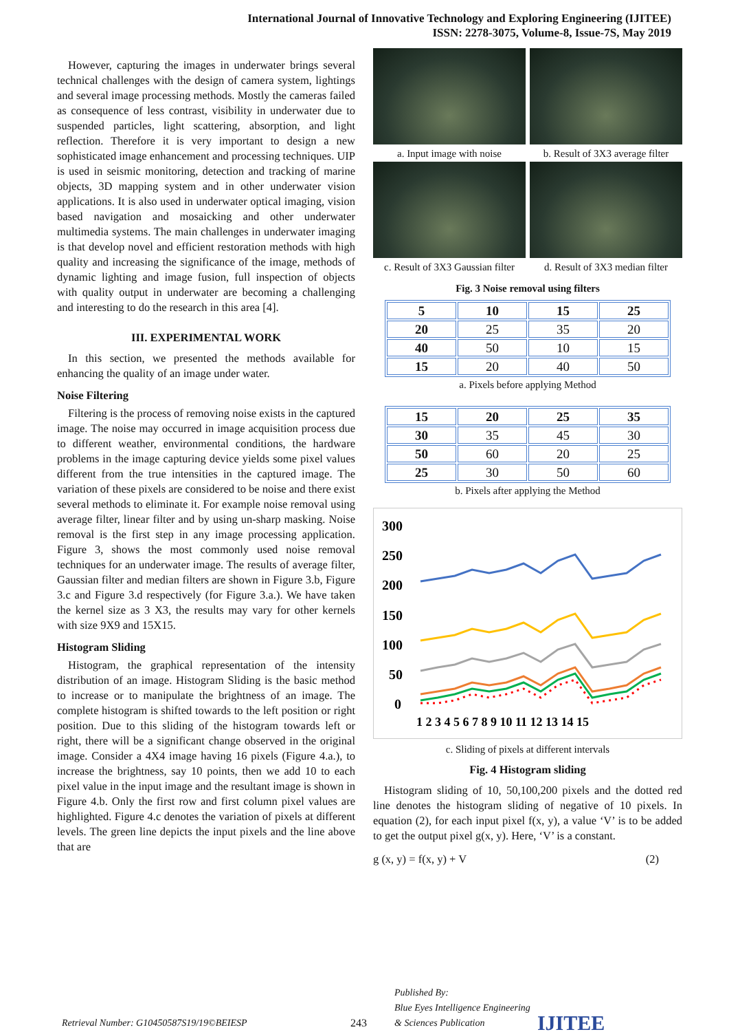International Journal of Innovative Technology and Exploring Engineering (IJITEE)
ISSN: 2278-3075, Volume-8, Issue-7S, May 2019
However, capturing the images in underwater brings several technical challenges with the design of camera system, lightings and several image processing methods. Mostly the cameras failed as consequence of less contrast, visibility in underwater due to suspended particles, light scattering, absorption, and light reflection. Therefore it is very important to design a new sophisticated image enhancement and processing techniques. UIP is used in seismic monitoring, detection and tracking of marine objects, 3D mapping system and in other underwater vision applications. It is also used in underwater optical imaging, vision based navigation and mosaicking and other underwater multimedia systems. The main challenges in underwater imaging is that develop novel and efficient restoration methods with high quality and increasing the significance of the image, methods of dynamic lighting and image fusion, full inspection of objects with quality output in underwater are becoming a challenging and interesting to do the research in this area [4].
III. EXPERIMENTAL WORK
In this section, we presented the methods available for enhancing the quality of an image under water.
Noise Filtering
Filtering is the process of removing noise exists in the captured image. The noise may occurred in image acquisition process due to different weather, environmental conditions, the hardware problems in the image capturing device yields some pixel values different from the true intensities in the captured image. The variation of these pixels are considered to be noise and there exist several methods to eliminate it. For example noise removal using average filter, linear filter and by using un-sharp masking. Noise removal is the first step in any image processing application. Figure 3, shows the most commonly used noise removal techniques for an underwater image. The results of average filter, Gaussian filter and median filters are shown in Figure 3.b, Figure 3.c and Figure 3.d respectively (for Figure 3.a.). We have taken the kernel size as 3 X3, the results may vary for other kernels with size 9X9 and 15X15.
Histogram Sliding
Histogram, the graphical representation of the intensity distribution of an image. Histogram Sliding is the basic method to increase or to manipulate the brightness of an image. The complete histogram is shifted towards to the left position or right position. Due to this sliding of the histogram towards left or right, there will be a significant change observed in the original image. Consider a 4X4 image having 16 pixels (Figure 4.a.), to increase the brightness, say 10 points, then we add 10 to each pixel value in the input image and the resultant image is shown in Figure 4.b. Only the first row and first column pixel values are highlighted. Figure 4.c denotes the variation of pixels at different levels. The green line depicts the input pixels and the line above that are
a. Input image with noise
b. Result of 3X3 average filter
c. Result of 3X3 Gaussian filter
d. Result of 3X3 median filter
Fig. 3 Noise removal using filters
| 5 | 10 | 15 | 25 |
| 20 | 25 | 35 | 20 |
| 40 | 50 | 10 | 15 |
| 15 | 20 | 40 | 50 |
a. Pixels before applying Method
| 15 | 20 | 25 | 35 |
| 30 | 35 | 45 | 30 |
| 50 | 60 | 20 | 25 |
| 25 | 30 | 50 | 60 |
b. Pixels after applying the Method
300
250
200
150
100
50
0
1 2 3 4 5 6 7 8 9 10 11 12 13 14 15
c. Sliding of pixels at different intervals
Fig. 4 Histogram sliding
Histogram sliding of 10, 50,100,200 pixels and the dotted red line denotes the histogram sliding of negative of 10 pixels. In equation (2), for each input pixel f(x, y), a value ‘V’ is to be added to get the output pixel g(x, y). Here, ‘V’ is a constant.
g (x, y) = f(x, y) + V (2)
Retrieval Number: G10450587S19/19©BEIESP 243 Published By:
Blue Eyes Intelligence Engineering
& Sciences Publication IJITEE